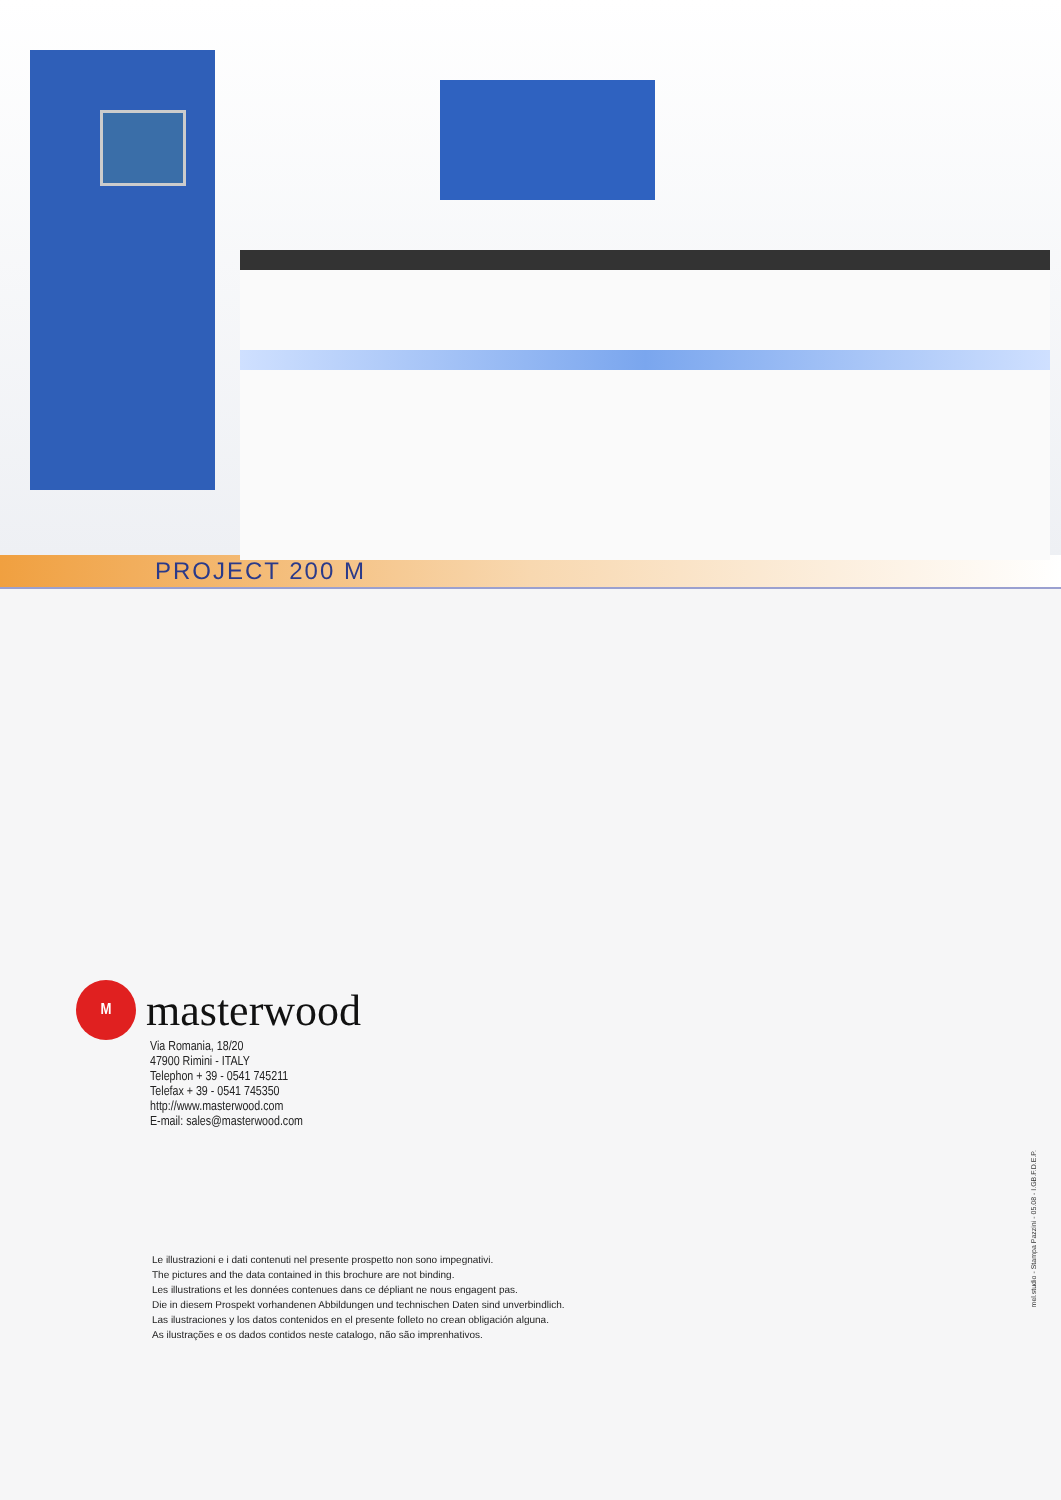PROJECT 200 M
M
masterwood
Via Romania, 18/20
47900 Rimini - ITALY
Telephon + 39 - 0541 745211
Telefax + 39 - 0541 745350
http://www.masterwood.com
E-mail: sales@masterwood.com
Le illustrazioni e i dati contenuti nel presente prospetto non sono impegnativi.
The pictures and the data contained in this brochure are not binding.
Les illustrations et les données contenues dans ce dépliant ne nous engagent pas.
Die in diesem Prospekt vorhandenen Abbildungen und technischen Daten sind unverbindlich.
Las ilustraciones y los datos contenidos en el presente folleto no crean obligación alguna.
As ilustrações e os dados contidos neste catalogo, não são imprenhativos.
mel.studio - Stampa Pazzini - 05.08 - I.GB.F.D.E.P.